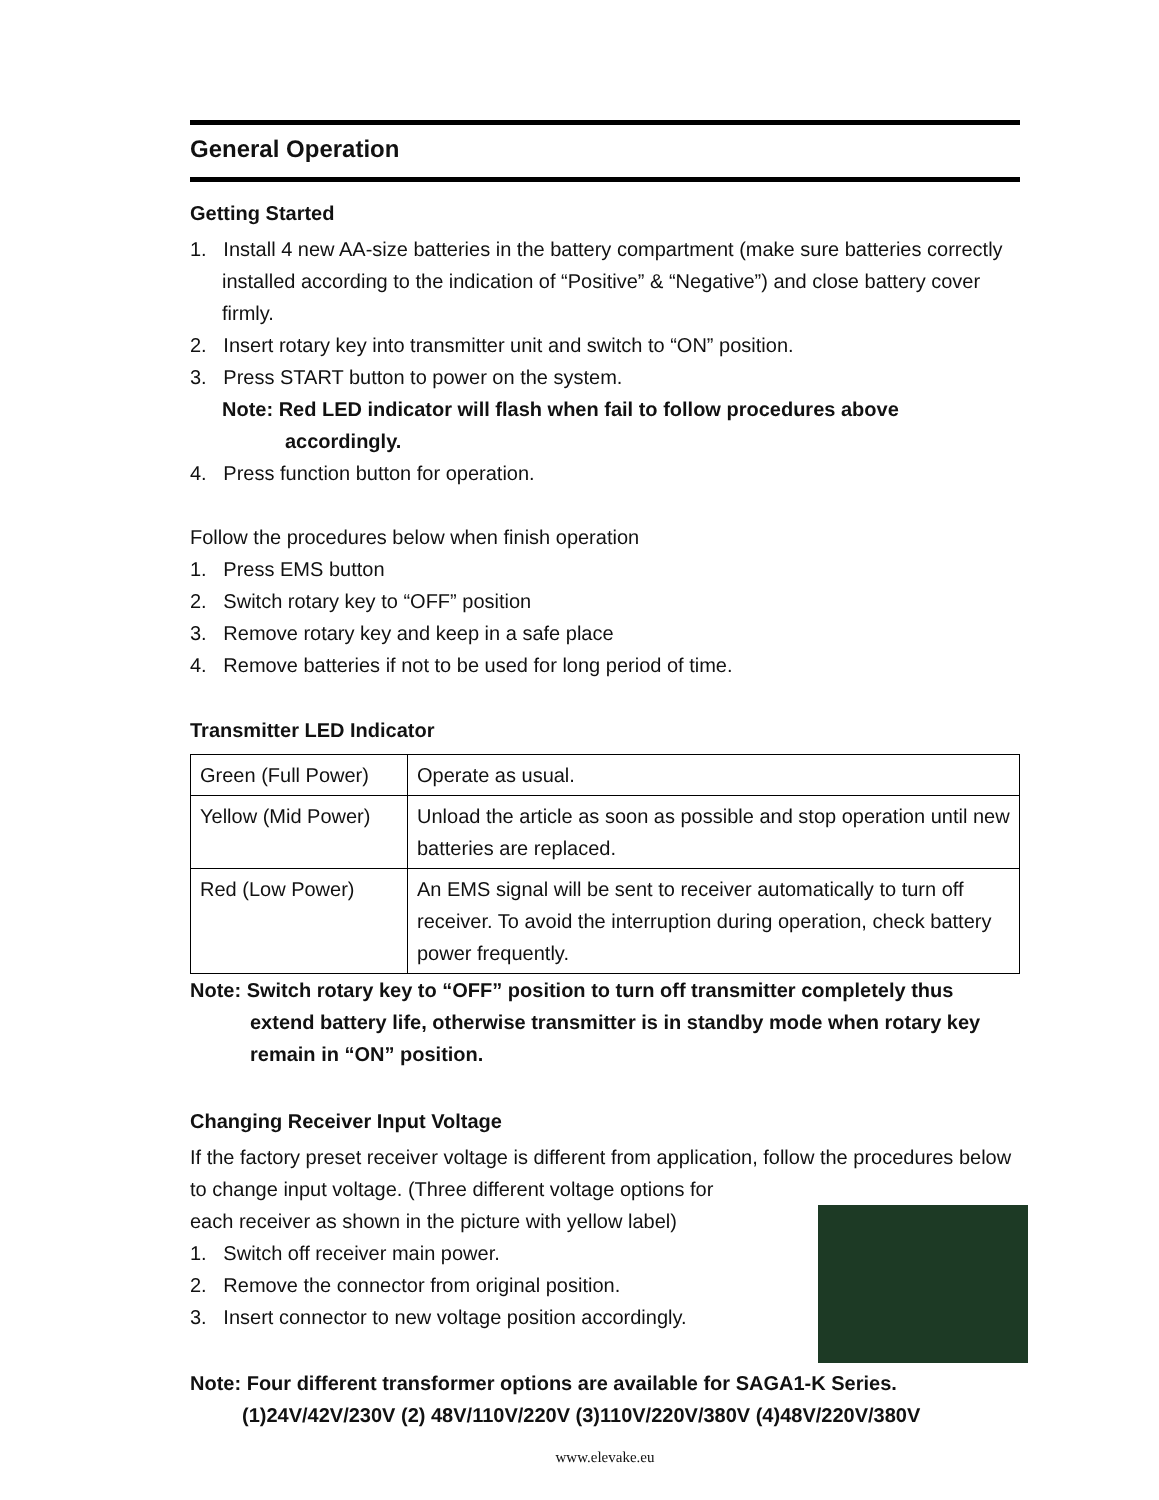General Operation
Getting Started
1. Install 4 new AA-size batteries in the battery compartment (make sure batteries correctly installed according to the indication of “Positive” & “Negative”) and close battery cover firmly.
2. Insert rotary key into transmitter unit and switch to “ON” position.
3. Press START button to power on the system.
Note: Red LED indicator will flash when fail to follow procedures above accordingly.
4. Press function button for operation.
Follow the procedures below when finish operation
1. Press EMS button
2. Switch rotary key to “OFF” position
3. Remove rotary key and keep in a safe place
4. Remove batteries if not to be used for long period of time.
Transmitter LED Indicator
| Green (Full Power) | Operate as usual. |
| Yellow (Mid Power) | Unload the article as soon as possible and stop operation until new batteries are replaced. |
| Red (Low Power) | An EMS signal will be sent to receiver automatically to turn off receiver. To avoid the interruption during operation, check battery power frequently. |
Note: Switch rotary key to “OFF” position to turn off transmitter completely thus extend battery life, otherwise transmitter is in standby mode when rotary key remain in “ON” position.
Changing Receiver Input Voltage
If the factory preset receiver voltage is different from application, follow the procedures below to change input voltage. (Three different voltage options for
each receiver as shown in the picture with yellow label)
1. Switch off receiver main power.
2. Remove the connector from original position.
3. Insert connector to new voltage position accordingly.
Note: Four different transformer options are available for SAGA1-K Series.
(1)24V/42V/230V (2) 48V/110V/220V (3)110V/220V/380V (4)48V/220V/380V
www.elevake.eu